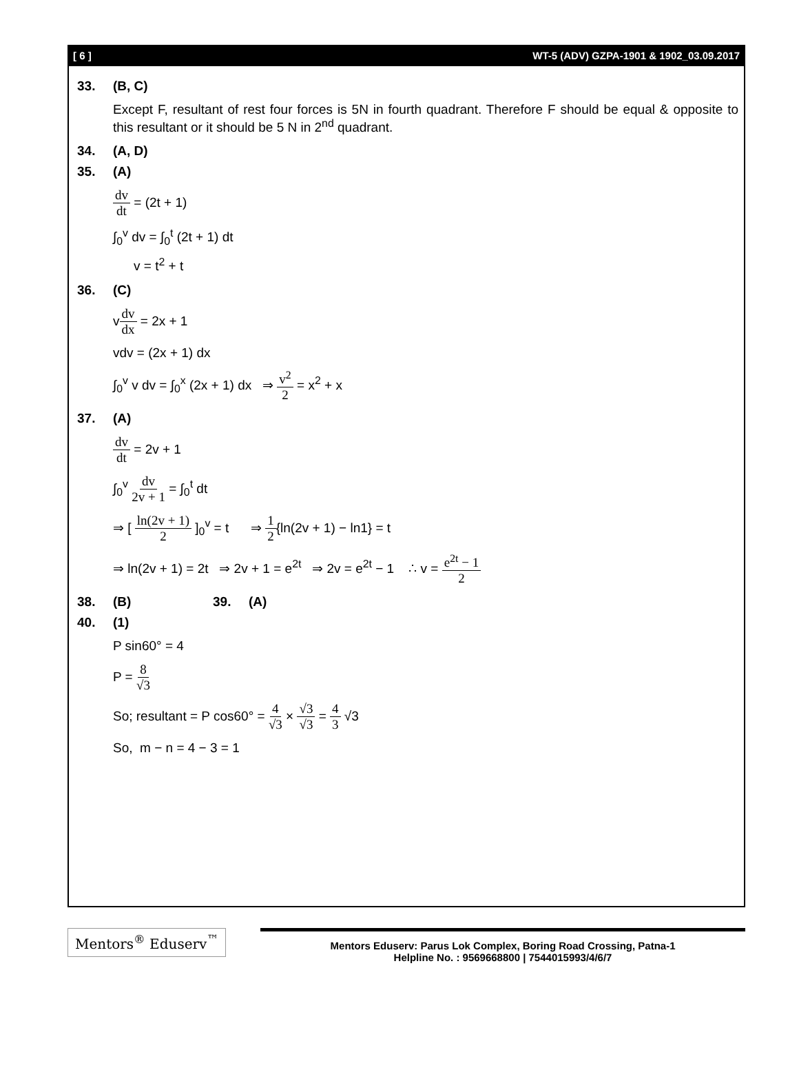[ 6 ] WT-5 (ADV) GZPA-1901 & 1902_03.09.2017
33. (B, C)
Except F, resultant of rest four forces is 5N in fourth quadrant. Therefore F should be equal & opposite to this resultant or it should be 5 N in 2<sup>nd</sup> quadrant.
34. (A, D)
35. (A)
dv dt = (2t + 1)
∫<sub>0</sub><sup>v</sup> dv = ∫<sub>0</sub><sup>t</sup> (2t + 1) dt
v = t<sup>2</sup> + t
36. (C)
vdv dx = 2x + 1
vdv = (2x + 1) dx
∫<sub>0</sub><sup>v</sup> v dv = ∫<sub>0</sub><sup>x</sup> (2x + 1) dx ⇒ v<sup>2</sup> 2 = x<sup>2</sup> + x
37. (A)
dv dt = 2v + 1
∫<sub>0</sub><sup>v</sup> dv 2v + 1 = ∫<sub>0</sub><sup>t</sup> dt
⇒ [ ln(2v + 1) 2 ]<sub>0</sub><sup>v</sup> = t ⇒ 1 2{ln(2v + 1) − ln1} = t
⇒ ln(2v + 1) = 2t ⇒ 2v + 1 = e<sup>2t</sup> ⇒ 2v = e<sup>2t</sup> − 1 ∴ v = e<sup>2t</sup> − 1 2
38. (B) 39. (A)
40. (1)
P sin60° = 4
P = 8 √3
So; resultant = P cos60° = 4 √3 × √3 √3 = 4 3 √3
So, m − n = 4 − 3 = 1
Mentors<sup>®</sup> Eduserv<sup>™</sup>
Mentors Eduserv: Parus Lok Complex, Boring Road Crossing, Patna-1
Helpline No. : 9569668800 | 7544015993/4/6/7